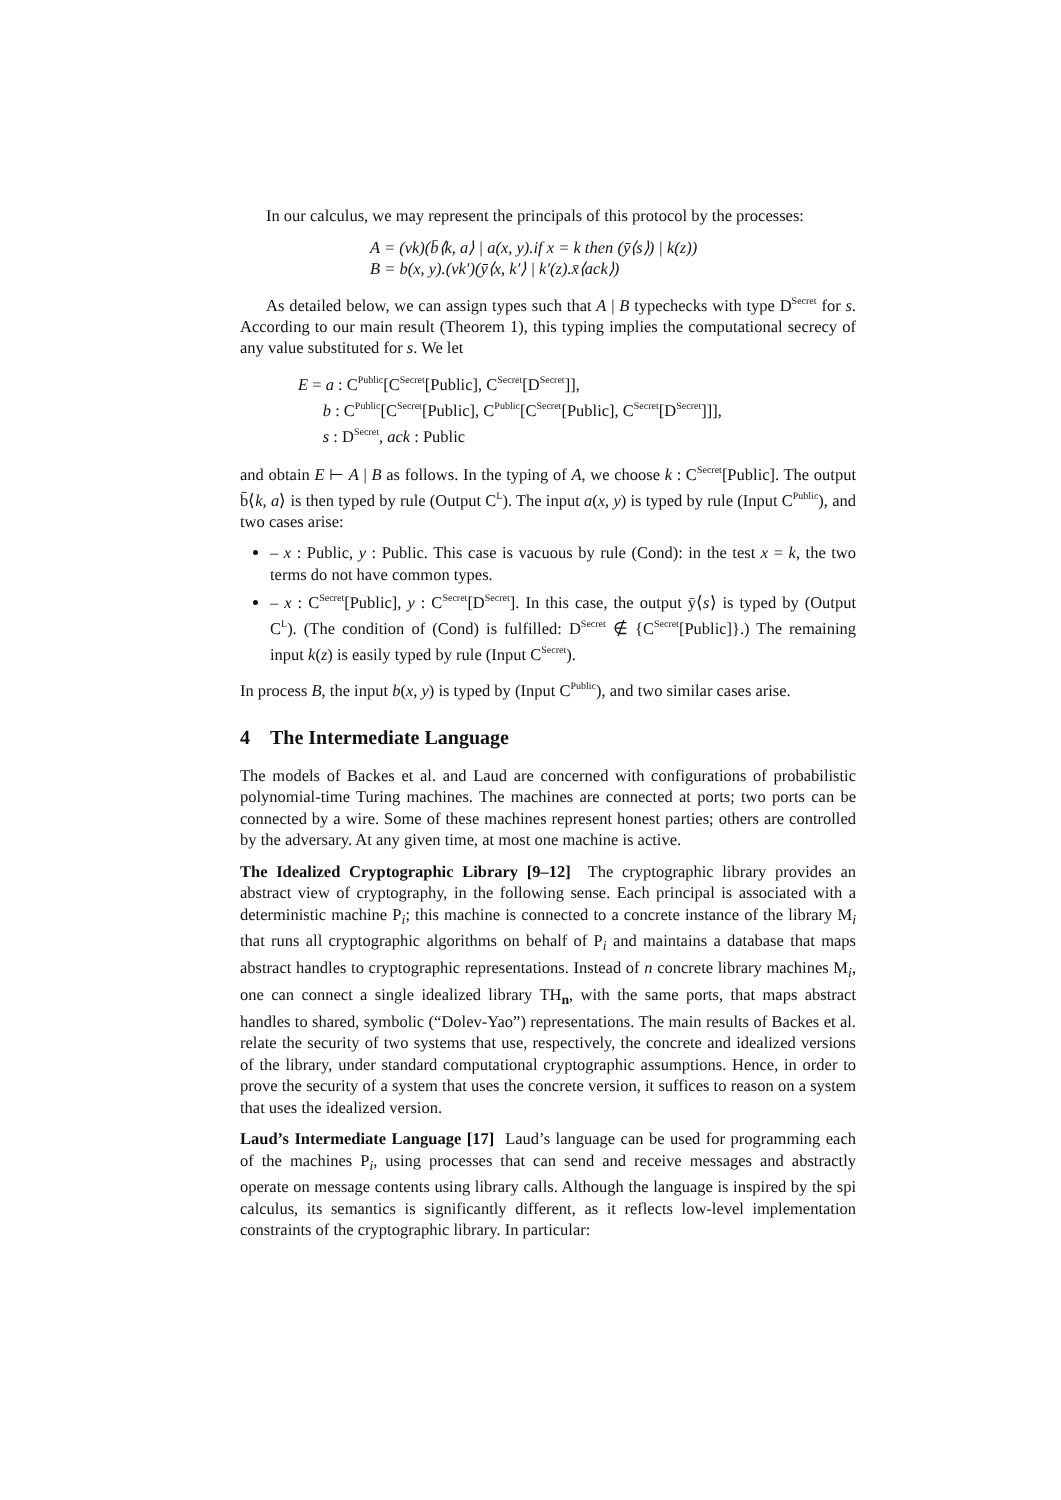In our calculus, we may represent the principals of this protocol by the processes:
A = (νk)(b̄⟨k, a⟩ | a(x, y).if x = k then (ȳ⟨s⟩) | k(z))
B = b(x, y).(νk′)(ȳ⟨x, k′⟩ | k′(z).x̄⟨ack⟩)
As detailed below, we can assign types such that A | B typechecks with type D<sup>Secret</sup> for s. According to our main result (Theorem 1), this typing implies the computational secrecy of any value substituted for s. We let
E = a : C<sup>Public</sup>[C<sup>Secret</sup>[Public], C<sup>Secret</sup>[D<sup>Secret</sup>]],
b : C<sup>Public</sup>[C<sup>Secret</sup>[Public], C<sup>Public</sup>[C<sup>Secret</sup>[Public], C<sup>Secret</sup>[D<sup>Secret</sup>]]],
s : D<sup>Secret</sup>, ack : Public
and obtain E ⊢ A | B as follows. In the typing of A, we choose k : C<sup>Secret</sup>[Public]. The output b̄⟨k, a⟩ is then typed by rule (Output C<sup>L</sup>). The input a(x, y) is typed by rule (Input C<sup>Public</sup>), and two cases arise:
– x : Public, y : Public. This case is vacuous by rule (Cond): in the test x = k, the two terms do not have common types.
– x : C<sup>Secret</sup>[Public], y : C<sup>Secret</sup>[D<sup>Secret</sup>]. In this case, the output ȳ⟨s⟩ is typed by (Output C<sup>L</sup>). (The condition of (Cond) is fulfilled: D<sup>Secret</sup> ∉ {C<sup>Secret</sup>[Public]}.) The remaining input k(z) is easily typed by rule (Input C<sup>Secret</sup>).
In process B, the input b(x, y) is typed by (Input C<sup>Public</sup>), and two similar cases arise.
4 The Intermediate Language
The models of Backes et al. and Laud are concerned with configurations of probabilistic polynomial-time Turing machines. The machines are connected at ports; two ports can be connected by a wire. Some of these machines represent honest parties; others are controlled by the adversary. At any given time, at most one machine is active.
The Idealized Cryptographic Library [9–12] The cryptographic library provides an abstract view of cryptography, in the following sense. Each principal is associated with a deterministic machine P<sub>i</sub>; this machine is connected to a concrete instance of the library M<sub>i</sub> that runs all cryptographic algorithms on behalf of P<sub>i</sub> and maintains a database that maps abstract handles to cryptographic representations. Instead of n concrete library machines M<sub>i</sub>, one can connect a single idealized library TH<sub>n</sub>, with the same ports, that maps abstract handles to shared, symbolic (“Dolev-Yao”) representations. The main results of Backes et al. relate the security of two systems that use, respectively, the concrete and idealized versions of the library, under standard computational cryptographic assumptions. Hence, in order to prove the security of a system that uses the concrete version, it suffices to reason on a system that uses the idealized version.
Laud’s Intermediate Language [17] Laud’s language can be used for programming each of the machines P<sub>i</sub>, using processes that can send and receive messages and abstractly operate on message contents using library calls. Although the language is inspired by the spi calculus, its semantics is significantly different, as it reflects low-level implementation constraints of the cryptographic library. In particular: